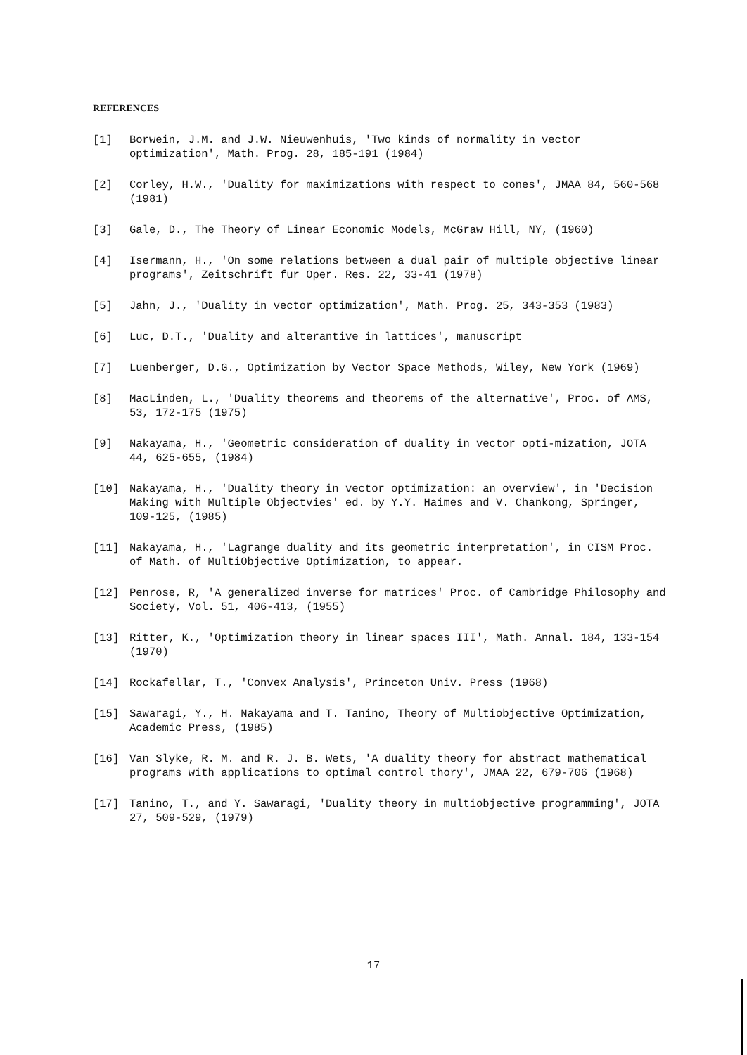REFERENCES
[1] Borwein, J.M. and J.W. Nieuwenhuis, 'Two kinds of normality in vector optimization', Math. Prog. 28, 185-191 (1984)
[2] Corley, H.W., 'Duality for maximizations with respect to cones', JMAA 84, 560-568 (1981)
[3] Gale, D., The Theory of Linear Economic Models, McGraw Hill, NY, (1960)
[4] Isermann, H., 'On some relations between a dual pair of multiple objective linear programs', Zeitschrift fur Oper. Res. 22, 33-41 (1978)
[5] Jahn, J., 'Duality in vector optimization', Math. Prog. 25, 343-353 (1983)
[6] Luc, D.T., 'Duality and alterantive in lattices', manuscript
[7] Luenberger, D.G., Optimization by Vector Space Methods, Wiley, New York (1969)
[8] MacLinden, L., 'Duality theorems and theorems of the alternative', Proc. of AMS, 53, 172-175 (1975)
[9] Nakayama, H., 'Geometric consideration of duality in vector opti-mization, JOTA 44, 625-655, (1984)
[10] Nakayama, H., 'Duality theory in vector optimization: an overview', in 'Decision Making with Multiple Objectvies' ed. by Y.Y. Haimes and V. Chankong, Springer, 109-125, (1985)
[11] Nakayama, H., 'Lagrange duality and its geometric interpretation', in CISM Proc. of Math. of MultiObjective Optimization, to appear.
[12] Penrose, R, 'A generalized inverse for matrices' Proc. of Cambridge Philosophy and Society, Vol. 51, 406-413, (1955)
[13] Ritter, K., 'Optimization theory in linear spaces III', Math. Annal. 184, 133-154 (1970)
[14] Rockafellar, T., 'Convex Analysis', Princeton Univ. Press (1968)
[15] Sawaragi, Y., H. Nakayama and T. Tanino, Theory of Multiobjective Optimization, Academic Press, (1985)
[16] Van Slyke, R. M. and R. J. B. Wets, 'A duality theory for abstract mathematical programs with applications to optimal control thory', JMAA 22, 679-706 (1968)
[17] Tanino, T., and Y. Sawaragi, 'Duality theory in multiobjective programming', JOTA 27, 509-529, (1979)
17